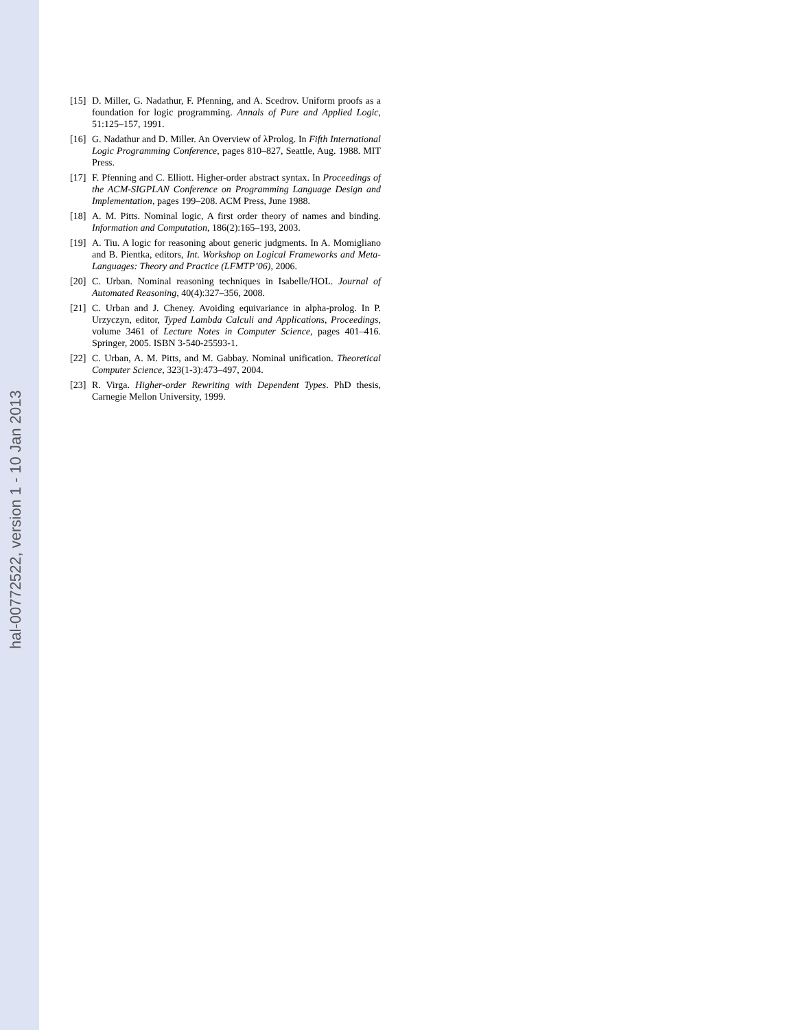[15] D. Miller, G. Nadathur, F. Pfenning, and A. Scedrov. Uniform proofs as a foundation for logic programming. Annals of Pure and Applied Logic, 51:125–157, 1991.
[16] G. Nadathur and D. Miller. An Overview of λProlog. In Fifth International Logic Programming Conference, pages 810–827, Seattle, Aug. 1988. MIT Press.
[17] F. Pfenning and C. Elliott. Higher-order abstract syntax. In Proceedings of the ACM-SIGPLAN Conference on Programming Language Design and Implementation, pages 199–208. ACM Press, June 1988.
[18] A. M. Pitts. Nominal logic, A first order theory of names and binding. Information and Computation, 186(2):165–193, 2003.
[19] A. Tiu. A logic for reasoning about generic judgments. In A. Momigliano and B. Pientka, editors, Int. Workshop on Logical Frameworks and Meta-Languages: Theory and Practice (LFMTP’06), 2006.
[20] C. Urban. Nominal reasoning techniques in Isabelle/HOL. Journal of Automated Reasoning, 40(4):327–356, 2008.
[21] C. Urban and J. Cheney. Avoiding equivariance in alpha-prolog. In P. Urzyczyn, editor, Typed Lambda Calculi and Applications, Proceedings, volume 3461 of Lecture Notes in Computer Science, pages 401–416. Springer, 2005. ISBN 3-540-25593-1.
[22] C. Urban, A. M. Pitts, and M. Gabbay. Nominal unification. Theoretical Computer Science, 323(1-3):473–497, 2004.
[23] R. Virga. Higher-order Rewriting with Dependent Types. PhD thesis, Carnegie Mellon University, 1999.
hal-00772522, version 1 - 10 Jan 2013